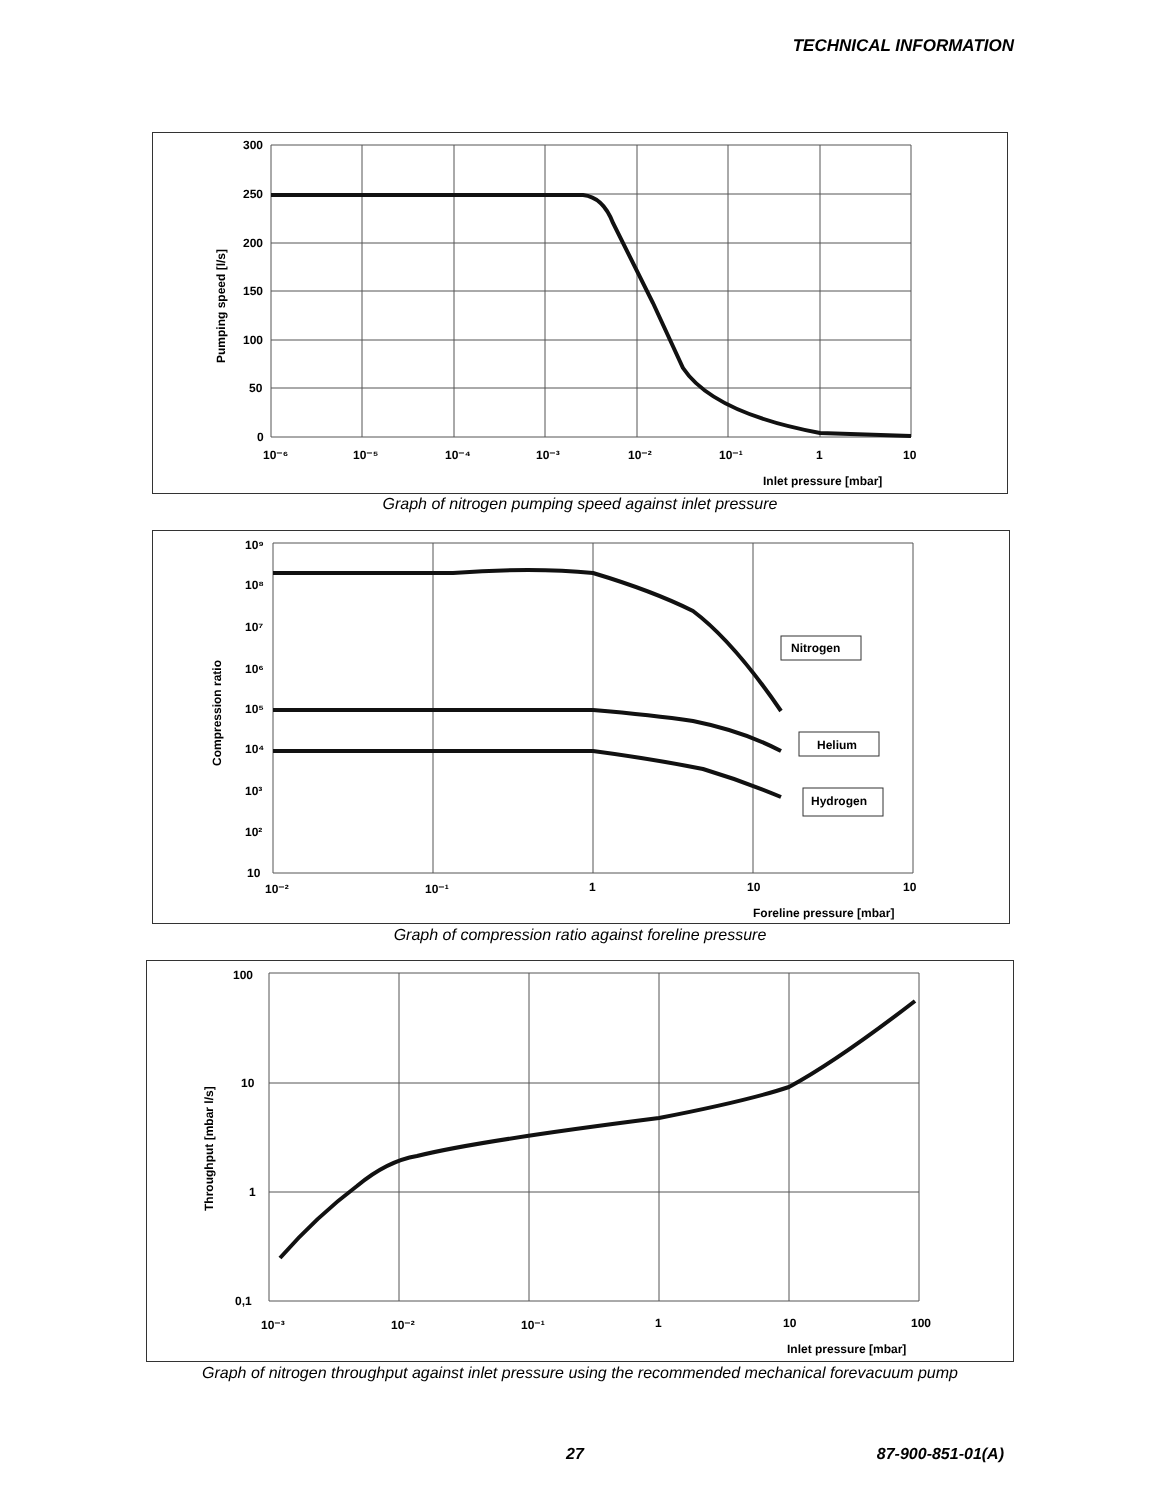TECHNICAL INFORMATION
300
250
200
150
100
50
0
10⁻⁶
10⁻⁵
10⁻⁴
10⁻³
10⁻²
10⁻¹
1
10
Inlet pressure [mbar]
Pumping speed [l/s]
Graph of nitrogen pumping speed against inlet pressure
Nitrogen
Helium
Hydrogen
10⁹
10⁸
10⁷
10⁶
10⁵
10⁴
10³
10²
10
10⁻²
10⁻¹
1
10
10
Foreline pressure [mbar]
Compression ratio
Graph of compression ratio against foreline pressure
100
10
1
0,1
10⁻³
10⁻²
10⁻¹
1
10
100
Inlet pressure [mbar]
Throughput [mbar l/s]
Graph of nitrogen throughput against inlet pressure using the recommended mechanical forevacuum pump
27 87-900-851-01(A)